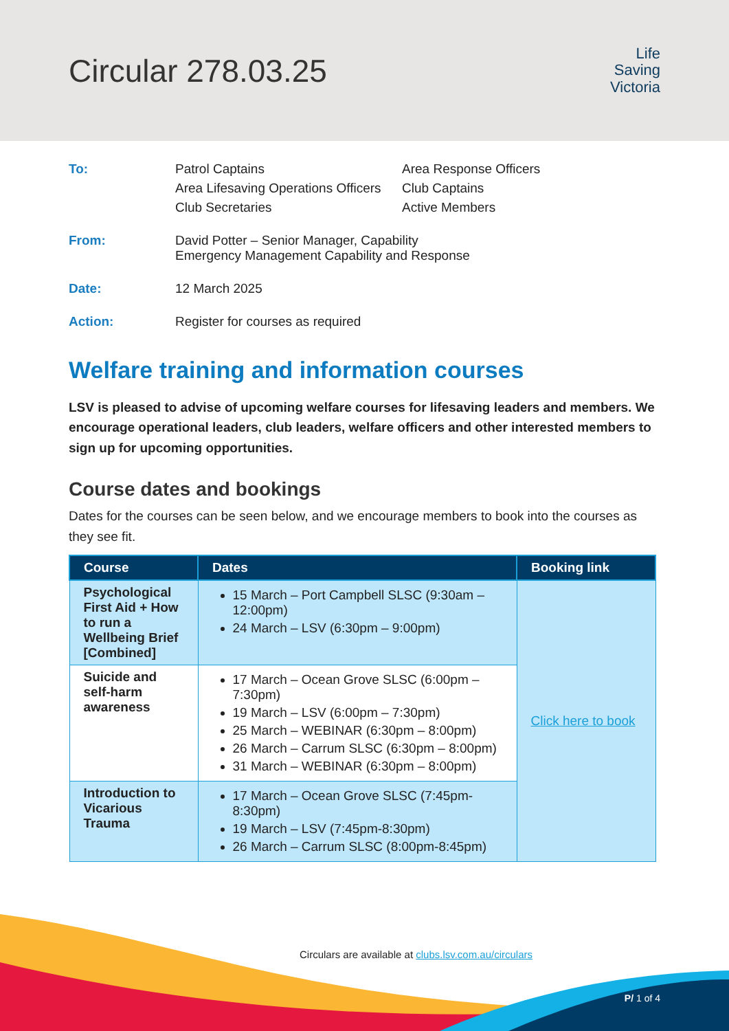Circular 278.03.25
Life
Saving
Victoria
To:
Patrol Captains
Area Response Officers
Area Lifesaving Operations Officers
Club Captains
Club Secretaries
Active Members
From:
David Potter – Senior Manager, Capability
Emergency Management Capability and Response
Date:
12 March 2025
Action:
Register for courses as required
Welfare training and information courses
LSV is pleased to advise of upcoming welfare courses for lifesaving leaders and members. We encourage operational leaders, club leaders, welfare officers and other interested members to sign up for upcoming opportunities.
Course dates and bookings
Dates for the courses can be seen below, and we encourage members to book into the courses as they see fit.
| Course | Dates | Booking link |
| --- | --- | --- |
| Psychological First Aid + How to run a Wellbeing Brief [Combined] | 15 March – Port Campbell SLSC (9:30am – 12:00pm) 24 March – LSV (6:30pm – 9:00pm) | Click here to book |
| Suicide and self-harm awareness | 17 March – Ocean Grove SLSC (6:00pm – 7:30pm) 19 March – LSV (6:00pm – 7:30pm) 25 March – WEBINAR (6:30pm – 8:00pm) 26 March – Carrum SLSC (6:30pm – 8:00pm) 31 March – WEBINAR (6:30pm – 8:00pm) | |
| Introduction to Vicarious Trauma | 17 March – Ocean Grove SLSC (7:45pm-8:30pm) 19 March – LSV (7:45pm-8:30pm) 26 March – Carrum SLSC (8:00pm-8:45pm) | |
Circulars are available at clubs.lsv.com.au/circulars
P/ 1 of 4